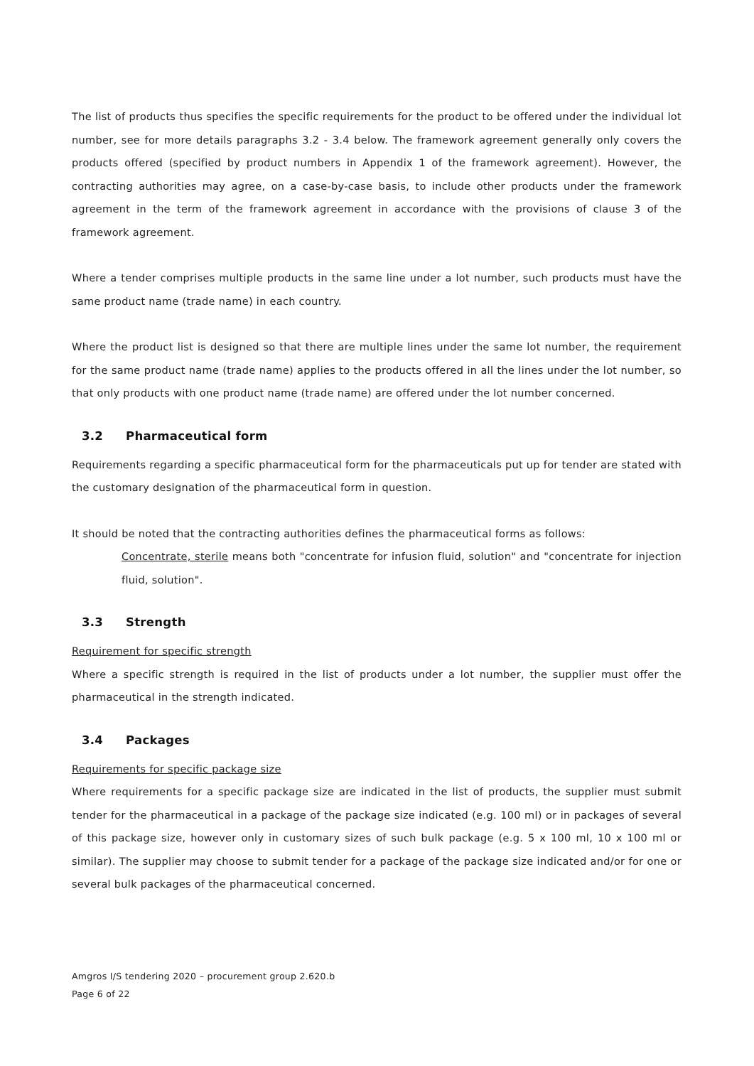The list of products thus specifies the specific requirements for the product to be offered under the individual lot number, see for more details paragraphs 3.2 - 3.4 below. The framework agreement generally only covers the products offered (specified by product numbers in Appendix 1 of the framework agreement). However, the contracting authorities may agree, on a case-by-case basis, to include other products under the framework agreement in the term of the framework agreement in accordance with the provisions of clause 3 of the framework agreement.
Where a tender comprises multiple products in the same line under a lot number, such products must have the same product name (trade name) in each country.
Where the product list is designed so that there are multiple lines under the same lot number, the requirement for the same product name (trade name) applies to the products offered in all the lines under the lot number, so that only products with one product name (trade name) are offered under the lot number concerned.
3.2 Pharmaceutical form
Requirements regarding a specific pharmaceutical form for the pharmaceuticals put up for tender are stated with the customary designation of the pharmaceutical form in question.
It should be noted that the contracting authorities defines the pharmaceutical forms as follows:
Concentrate, sterile means both "concentrate for infusion fluid, solution" and "concentrate for injection fluid, solution".
3.3 Strength
Requirement for specific strength
Where a specific strength is required in the list of products under a lot number, the supplier must offer the pharmaceutical in the strength indicated.
3.4 Packages
Requirements for specific package size
Where requirements for a specific package size are indicated in the list of products, the supplier must submit tender for the pharmaceutical in a package of the package size indicated (e.g. 100 ml) or in packages of several of this package size, however only in customary sizes of such bulk package (e.g. 5 x 100 ml, 10 x 100 ml or similar). The supplier may choose to submit tender for a package of the package size indicated and/or for one or several bulk packages of the pharmaceutical concerned.
Amgros I/S tendering 2020 – procurement group 2.620.b
Page 6 of 22